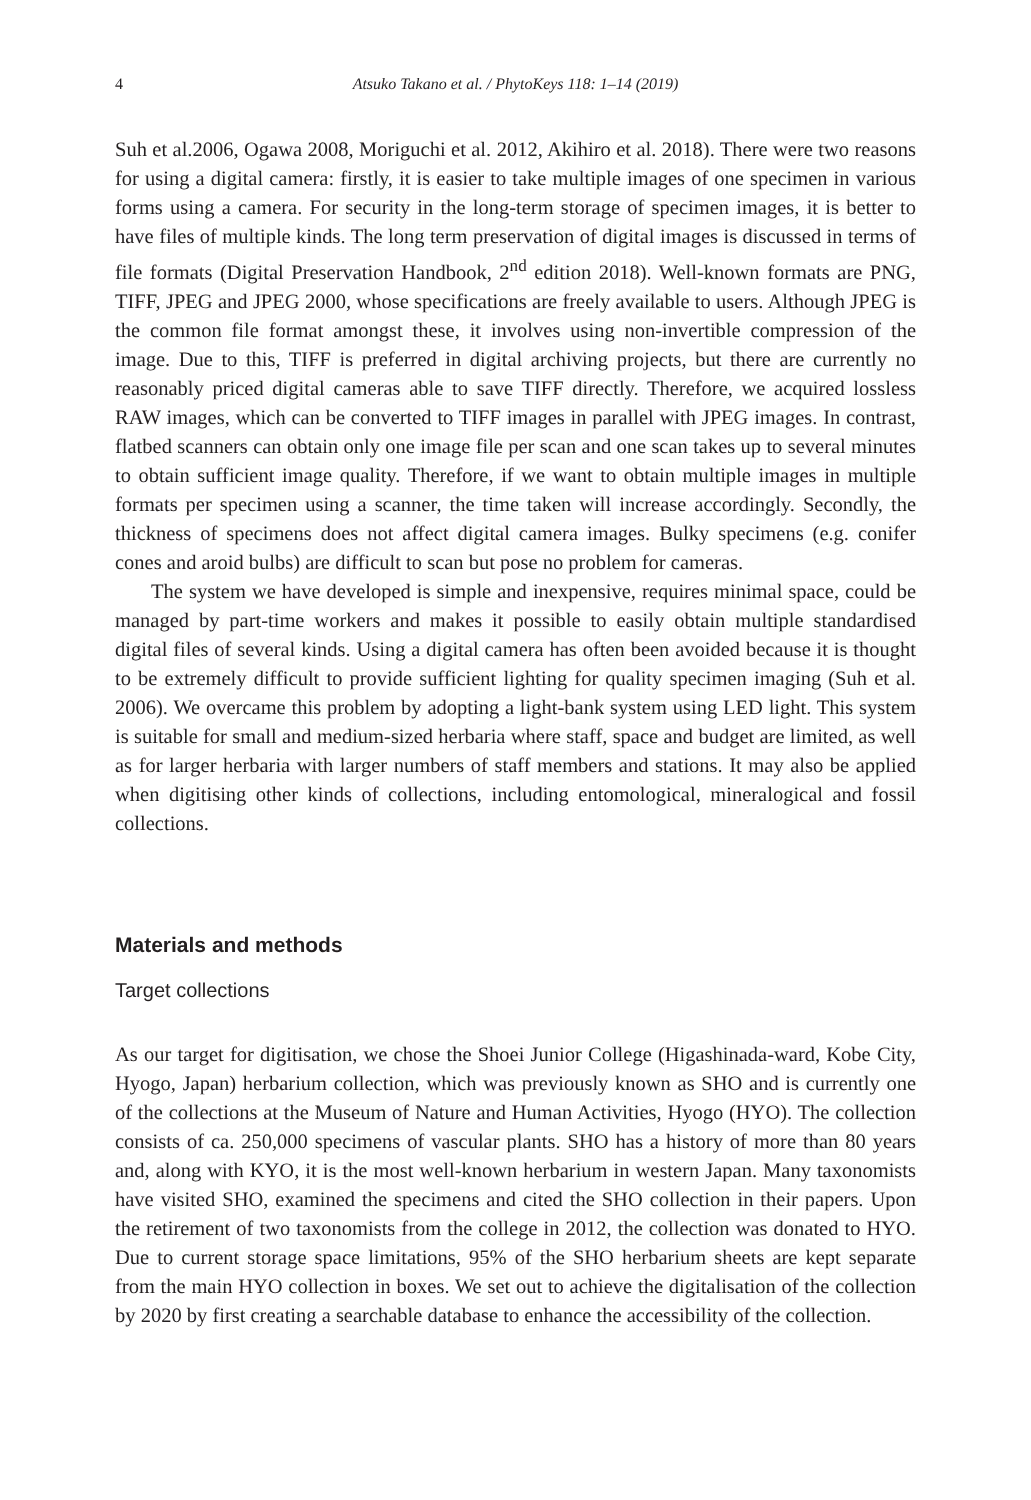4 Atsuko Takano et al. / PhytoKeys 118: 1–14 (2019)
Suh et al.2006, Ogawa 2008, Moriguchi et al. 2012, Akihiro et al. 2018). There were two reasons for using a digital camera: firstly, it is easier to take multiple images of one specimen in various forms using a camera. For security in the long-term storage of specimen images, it is better to have files of multiple kinds. The long term preservation of digital images is discussed in terms of file formats (Digital Preservation Handbook, 2<sup>nd</sup> edition 2018). Well-known formats are PNG, TIFF, JPEG and JPEG 2000, whose specifications are freely available to users. Although JPEG is the common file format amongst these, it involves using non-invertible compression of the image. Due to this, TIFF is preferred in digital archiving projects, but there are currently no reasonably priced digital cameras able to save TIFF directly. Therefore, we acquired lossless RAW images, which can be converted to TIFF images in parallel with JPEG images. In contrast, flatbed scanners can obtain only one image file per scan and one scan takes up to several minutes to obtain sufficient image quality. Therefore, if we want to obtain multiple images in multiple formats per specimen using a scanner, the time taken will increase accordingly. Secondly, the thickness of specimens does not affect digital camera images. Bulky specimens (e.g. conifer cones and aroid bulbs) are difficult to scan but pose no problem for cameras.
The system we have developed is simple and inexpensive, requires minimal space, could be managed by part-time workers and makes it possible to easily obtain multiple standardised digital files of several kinds. Using a digital camera has often been avoided because it is thought to be extremely difficult to provide sufficient lighting for quality specimen imaging (Suh et al. 2006). We overcame this problem by adopting a light-bank system using LED light. This system is suitable for small and medium-sized herbaria where staff, space and budget are limited, as well as for larger herbaria with larger numbers of staff members and stations. It may also be applied when digitising other kinds of collections, including entomological, mineralogical and fossil collections.
Materials and methods
Target collections
As our target for digitisation, we chose the Shoei Junior College (Higashinada-ward, Kobe City, Hyogo, Japan) herbarium collection, which was previously known as SHO and is currently one of the collections at the Museum of Nature and Human Activities, Hyogo (HYO). The collection consists of ca. 250,000 specimens of vascular plants. SHO has a history of more than 80 years and, along with KYO, it is the most well-known herbarium in western Japan. Many taxonomists have visited SHO, examined the specimens and cited the SHO collection in their papers. Upon the retirement of two taxonomists from the college in 2012, the collection was donated to HYO. Due to current storage space limitations, 95% of the SHO herbarium sheets are kept separate from the main HYO collection in boxes. We set out to achieve the digitalisation of the collection by 2020 by first creating a searchable database to enhance the accessibility of the collection.